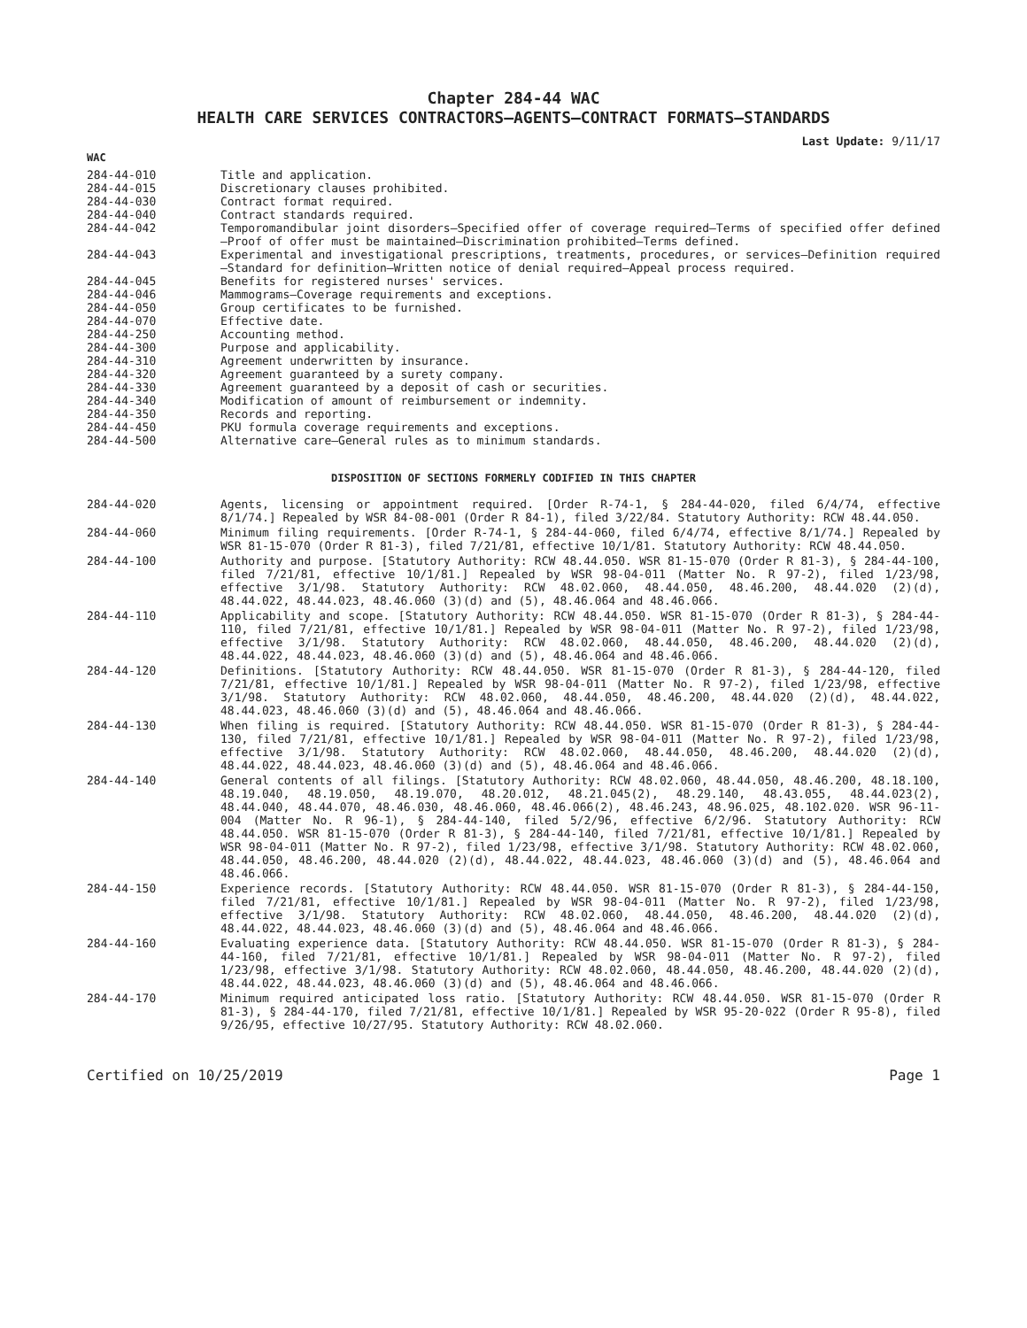Chapter 284-44 WAC
HEALTH CARE SERVICES CONTRACTORS—AGENTS—CONTRACT FORMATS—STANDARDS
Last Update: 9/11/17
WAC
284-44-010 Title and application.
284-44-015 Discretionary clauses prohibited.
284-44-030 Contract format required.
284-44-040 Contract standards required.
284-44-042 Temporomandibular joint disorders—Specified offer of coverage required—Terms of specified offer defined—Proof of offer must be maintained—Discrimination prohibited—Terms defined.
284-44-043 Experimental and investigational prescriptions, treatments, procedures, or services—Definition required—Standard for definition—Written notice of denial required—Appeal process required.
284-44-045 Benefits for registered nurses' services.
284-44-046 Mammograms—Coverage requirements and exceptions.
284-44-050 Group certificates to be furnished.
284-44-070 Effective date.
284-44-250 Accounting method.
284-44-300 Purpose and applicability.
284-44-310 Agreement underwritten by insurance.
284-44-320 Agreement guaranteed by a surety company.
284-44-330 Agreement guaranteed by a deposit of cash or securities.
284-44-340 Modification of amount of reimbursement or indemnity.
284-44-350 Records and reporting.
284-44-450 PKU formula coverage requirements and exceptions.
284-44-500 Alternative care—General rules as to minimum standards.
DISPOSITION OF SECTIONS FORMERLY CODIFIED IN THIS CHAPTER
284-44-020 Agents, licensing or appointment required. [Order R-74-1, § 284-44-020, filed 6/4/74, effective 8/1/74.] Repealed by WSR 84-08-001 (Order R 84-1), filed 3/22/84. Statutory Authority: RCW 48.44.050.
284-44-060 Minimum filing requirements. [Order R-74-1, § 284-44-060, filed 6/4/74, effective 8/1/74.] Repealed by WSR 81-15-070 (Order R 81-3), filed 7/21/81, effective 10/1/81. Statutory Authority: RCW 48.44.050.
284-44-100 Authority and purpose. [Statutory Authority: RCW 48.44.050. WSR 81-15-070 (Order R 81-3), § 284-44-100, filed 7/21/81, effective 10/1/81.] Repealed by WSR 98-04-011 (Matter No. R 97-2), filed 1/23/98, effective 3/1/98. Statutory Authority: RCW 48.02.060, 48.44.050, 48.46.200, 48.44.020 (2)(d), 48.44.022, 48.44.023, 48.46.060 (3)(d) and (5), 48.46.064 and 48.46.066.
284-44-110 Applicability and scope. [Statutory Authority: RCW 48.44.050. WSR 81-15-070 (Order R 81-3), § 284-44-110, filed 7/21/81, effective 10/1/81.] Repealed by WSR 98-04-011 (Matter No. R 97-2), filed 1/23/98, effective 3/1/98. Statutory Authority: RCW 48.02.060, 48.44.050, 48.46.200, 48.44.020 (2)(d), 48.44.022, 48.44.023, 48.46.060 (3)(d) and (5), 48.46.064 and 48.46.066.
284-44-120 Definitions. [Statutory Authority: RCW 48.44.050. WSR 81-15-070 (Order R 81-3), § 284-44-120, filed 7/21/81, effective 10/1/81.] Repealed by WSR 98-04-011 (Matter No. R 97-2), filed 1/23/98, effective 3/1/98. Statutory Authority: RCW 48.02.060, 48.44.050, 48.46.200, 48.44.020 (2)(d), 48.44.022, 48.44.023, 48.46.060 (3)(d) and (5), 48.46.064 and 48.46.066.
284-44-130 When filing is required. [Statutory Authority: RCW 48.44.050. WSR 81-15-070 (Order R 81-3), § 284-44-130, filed 7/21/81, effective 10/1/81.] Repealed by WSR 98-04-011 (Matter No. R 97-2), filed 1/23/98, effective 3/1/98. Statutory Authority: RCW 48.02.060, 48.44.050, 48.46.200, 48.44.020 (2)(d), 48.44.022, 48.44.023, 48.46.060 (3)(d) and (5), 48.46.064 and 48.46.066.
284-44-140 General contents of all filings. [Statutory Authority: RCW 48.02.060, 48.44.050, 48.46.200, 48.18.100, 48.19.040, 48.19.050, 48.19.070, 48.20.012, 48.21.045(2), 48.29.140, 48.43.055, 48.44.023(2), 48.44.040, 48.44.070, 48.46.030, 48.46.060, 48.46.066(2), 48.46.243, 48.96.025, 48.102.020. WSR 96-11-004 (Matter No. R 96-1), § 284-44-140, filed 5/2/96, effective 6/2/96. Statutory Authority: RCW 48.44.050. WSR 81-15-070 (Order R 81-3), § 284-44-140, filed 7/21/81, effective 10/1/81.] Repealed by WSR 98-04-011 (Matter No. R 97-2), filed 1/23/98, effective 3/1/98. Statutory Authority: RCW 48.02.060, 48.44.050, 48.46.200, 48.44.020 (2)(d), 48.44.022, 48.44.023, 48.46.060 (3)(d) and (5), 48.46.064 and 48.46.066.
284-44-150 Experience records. [Statutory Authority: RCW 48.44.050. WSR 81-15-070 (Order R 81-3), § 284-44-150, filed 7/21/81, effective 10/1/81.] Repealed by WSR 98-04-011 (Matter No. R 97-2), filed 1/23/98, effective 3/1/98. Statutory Authority: RCW 48.02.060, 48.44.050, 48.46.200, 48.44.020 (2)(d), 48.44.022, 48.44.023, 48.46.060 (3)(d) and (5), 48.46.064 and 48.46.066.
284-44-160 Evaluating experience data. [Statutory Authority: RCW 48.44.050. WSR 81-15-070 (Order R 81-3), § 284-44-160, filed 7/21/81, effective 10/1/81.] Repealed by WSR 98-04-011 (Matter No. R 97-2), filed 1/23/98, effective 3/1/98. Statutory Authority: RCW 48.02.060, 48.44.050, 48.46.200, 48.44.020 (2)(d), 48.44.022, 48.44.023, 48.46.060 (3)(d) and (5), 48.46.064 and 48.46.066.
284-44-170 Minimum required anticipated loss ratio. [Statutory Authority: RCW 48.44.050. WSR 81-15-070 (Order R 81-3), § 284-44-170, filed 7/21/81, effective 10/1/81.] Repealed by WSR 95-20-022 (Order R 95-8), filed 9/26/95, effective 10/27/95. Statutory Authority: RCW 48.02.060.
Certified on 10/25/2019 Page 1